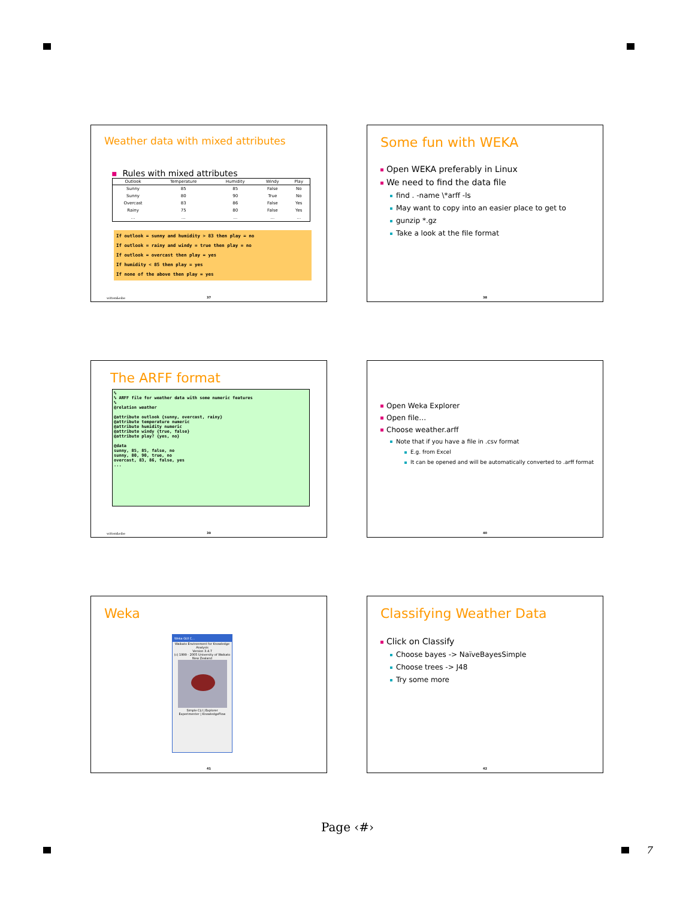Weather data with mixed attributes
▪ Rules with mixed attributes
| Outlook | Temperature | Humidity | Windy | Play |
| --- | --- | --- | --- | --- |
| Sunny | 85 | 85 | False | No |
| Sunny | 80 | 90 | True | No |
| Overcast | 83 | 86 | False | Yes |
| Rainy | 75 | 80 | False | Yes |
| … | … | … | … | … |
If outlook = sunny and humidity > 83 then play = no
If outlook = rainy and windy = true then play = no
If outlook = overcast then play = yes
If humidity < 85 then play = yes
If none of the above then play = yes
witten&eibe
37
Some fun with WEKA
Open WEKA preferably in Linux
We need to find the data file
find . -name \*arff -ls
May want to copy into an easier place to get to
gunzip *.gz
Take a look at the file format
38
The ARFF format
%
% ARFF file for weather data with some numeric features
%
@relation weather

@attribute outlook {sunny, overcast, rainy}
@attribute temperature numeric
@attribute humidity numeric
@attribute windy {true, false}
@attribute play? {yes, no}

@data
sunny, 85, 85, false, no
sunny, 80, 90, true, no
overcast, 83, 86, false, yes
...
witten&eibe
39
Open Weka Explorer
Open file…
Choose weather.arff
Note that if you have a file in .csv format
E.g. from Excel
It can be opened and will be automatically converted to .arff format
40
Weka
Weka GUI C...
Waikato Environment for Knowledge Analysis
Version 3.4.7
(c) 1999 - 2005 University of Waikato New Zealand
Simple CLI | Explorer
Experimenter | KnowledgeFlow
41
Classifying Weather Data
Click on Classify
Choose bayes -> NaïveBayesSimple
Choose trees -> J48
Try some more
42
Page ‹#›
7